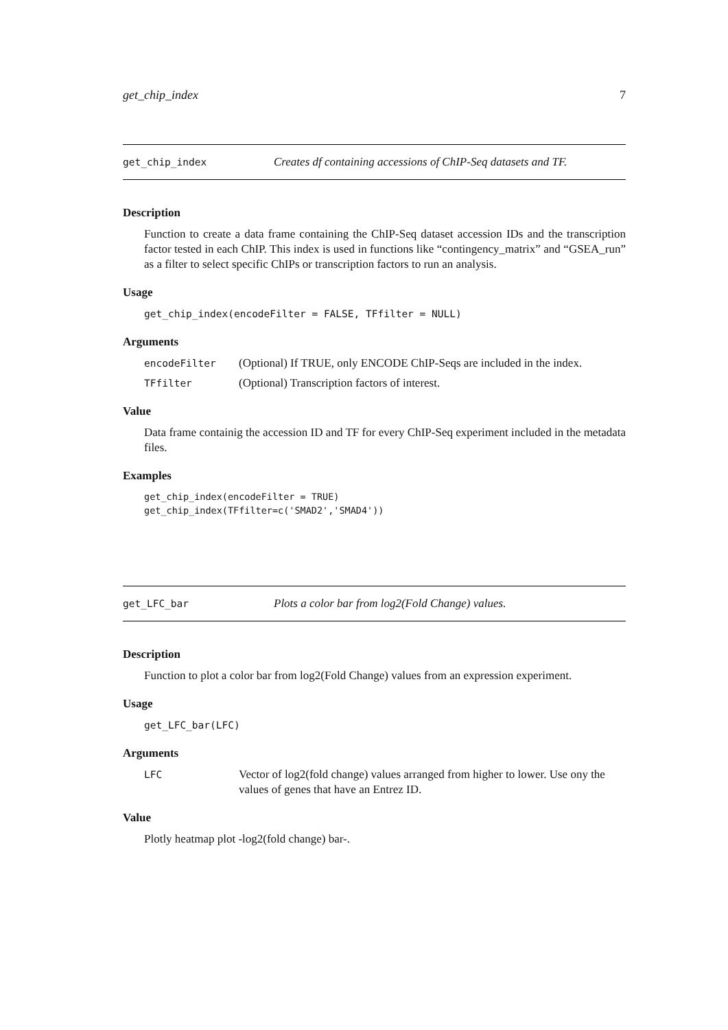get_chip_index 7
get_chip_index Creates df containing accessions of ChIP-Seq datasets and TF.
Description
Function to create a data frame containing the ChIP-Seq dataset accession IDs and the transcription factor tested in each ChIP. This index is used in functions like “contingency_matrix” and “GSEA_run” as a filter to select specific ChIPs or transcription factors to run an analysis.
Usage
get_chip_index(encodeFilter = FALSE, TFfilter = NULL)
Arguments
encodeFilter (Optional) If TRUE, only ENCODE ChIP-Seqs are included in the index.
TFfilter (Optional) Transcription factors of interest.
Value
Data frame containig the accession ID and TF for every ChIP-Seq experiment included in the metadata files.
Examples
get_chip_index(encodeFilter = TRUE)
get_chip_index(TFfilter=c('SMAD2','SMAD4'))
get_LFC_bar Plots a color bar from log2(Fold Change) values.
Description
Function to plot a color bar from log2(Fold Change) values from an expression experiment.
Usage
get_LFC_bar(LFC)
Arguments
LFC Vector of log2(fold change) values arranged from higher to lower. Use ony the values of genes that have an Entrez ID.
Value
Plotly heatmap plot -log2(fold change) bar-.